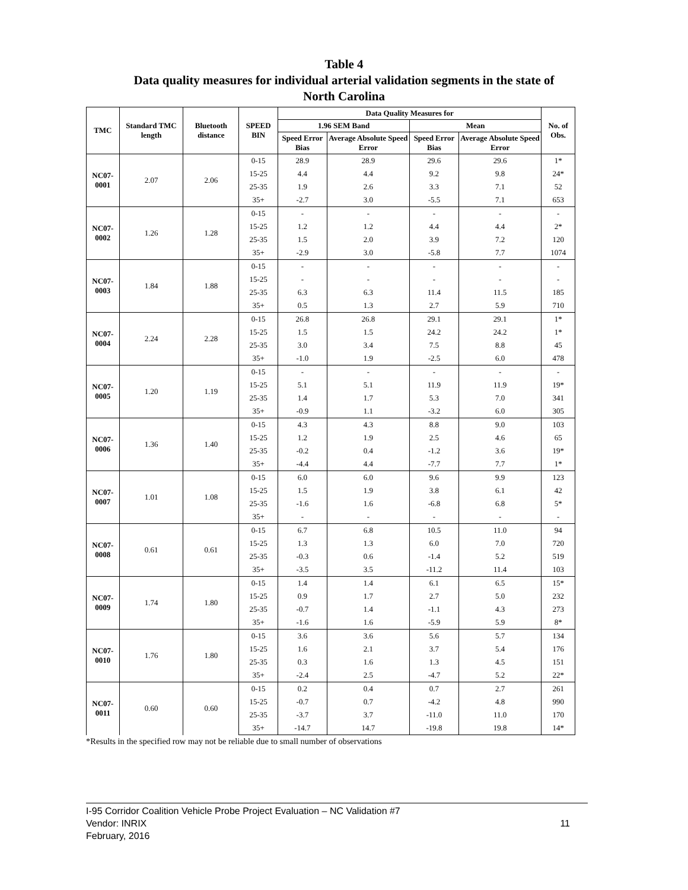Table 4
Data quality measures for individual arterial validation segments in the state of
North Carolina
| TMC | Standard TMC length | Bluetooth distance | SPEED BIN | Data Quality Measures for | | | | No. of Obs. |
| --- | --- | --- | --- | --- | --- | --- | --- | --- |
| | | | | 1.96 SEM Band | | Mean | | |
| | | | | Speed Error Bias | Average Absolute Speed Error | Speed Error Bias | Average Absolute Speed Error | |
| NC07-0001 | 2.07 | 2.06 | 0-15 | 28.9 | 28.9 | 29.6 | 29.6 | 1* |
| | | | 15-25 | 4.4 | 4.4 | 9.2 | 9.8 | 24* |
| | | | 25-35 | 1.9 | 2.6 | 3.3 | 7.1 | 52 |
| | | | 35+ | -2.7 | 3.0 | -5.5 | 7.1 | 653 |
| NC07-0002 | 1.26 | 1.28 | 0-15 | - | - | - | - | - |
| | | | 15-25 | 1.2 | 1.2 | 4.4 | 4.4 | 2* |
| | | | 25-35 | 1.5 | 2.0 | 3.9 | 7.2 | 120 |
| | | | 35+ | -2.9 | 3.0 | -5.8 | 7.7 | 1074 |
| NC07-0003 | 1.84 | 1.88 | 0-15 | - | - | - | - | - |
| | | | 15-25 | - | - | - | - | - |
| | | | 25-35 | 6.3 | 6.3 | 11.4 | 11.5 | 185 |
| | | | 35+ | 0.5 | 1.3 | 2.7 | 5.9 | 710 |
| NC07-0004 | 2.24 | 2.28 | 0-15 | 26.8 | 26.8 | 29.1 | 29.1 | 1* |
| | | | 15-25 | 1.5 | 1.5 | 24.2 | 24.2 | 1* |
| | | | 25-35 | 3.0 | 3.4 | 7.5 | 8.8 | 45 |
| | | | 35+ | -1.0 | 1.9 | -2.5 | 6.0 | 478 |
| NC07-0005 | 1.20 | 1.19 | 0-15 | - | - | - | - | - |
| | | | 15-25 | 5.1 | 5.1 | 11.9 | 11.9 | 19* |
| | | | 25-35 | 1.4 | 1.7 | 5.3 | 7.0 | 341 |
| | | | 35+ | -0.9 | 1.1 | -3.2 | 6.0 | 305 |
| NC07-0006 | 1.36 | 1.40 | 0-15 | 4.3 | 4.3 | 8.8 | 9.0 | 103 |
| | | | 15-25 | 1.2 | 1.9 | 2.5 | 4.6 | 65 |
| | | | 25-35 | -0.2 | 0.4 | -1.2 | 3.6 | 19* |
| | | | 35+ | -4.4 | 4.4 | -7.7 | 7.7 | 1* |
| NC07-0007 | 1.01 | 1.08 | 0-15 | 6.0 | 6.0 | 9.6 | 9.9 | 123 |
| | | | 15-25 | 1.5 | 1.9 | 3.8 | 6.1 | 42 |
| | | | 25-35 | -1.6 | 1.6 | -6.8 | 6.8 | 5* |
| | | | 35+ | - | - | - | - | - |
| NC07-0008 | 0.61 | 0.61 | 0-15 | 6.7 | 6.8 | 10.5 | 11.0 | 94 |
| | | | 15-25 | 1.3 | 1.3 | 6.0 | 7.0 | 720 |
| | | | 25-35 | -0.3 | 0.6 | -1.4 | 5.2 | 519 |
| | | | 35+ | -3.5 | 3.5 | -11.2 | 11.4 | 103 |
| NC07-0009 | 1.74 | 1.80 | 0-15 | 1.4 | 1.4 | 6.1 | 6.5 | 15* |
| | | | 15-25 | 0.9 | 1.7 | 2.7 | 5.0 | 232 |
| | | | 25-35 | -0.7 | 1.4 | -1.1 | 4.3 | 273 |
| | | | 35+ | -1.6 | 1.6 | -5.9 | 5.9 | 8* |
| NC07-0010 | 1.76 | 1.80 | 0-15 | 3.6 | 3.6 | 5.6 | 5.7 | 134 |
| | | | 15-25 | 1.6 | 2.1 | 3.7 | 5.4 | 176 |
| | | | 25-35 | 0.3 | 1.6 | 1.3 | 4.5 | 151 |
| | | | 35+ | -2.4 | 2.5 | -4.7 | 5.2 | 22* |
| NC07-0011 | 0.60 | 0.60 | 0-15 | 0.2 | 0.4 | 0.7 | 2.7 | 261 |
| | | | 15-25 | -0.7 | 0.7 | -4.2 | 4.8 | 990 |
| | | | 25-35 | -3.7 | 3.7 | -11.0 | 11.0 | 170 |
| | | | 35+ | -14.7 | 14.7 | -19.8 | 19.8 | 14* |
*Results in the specified row may not be reliable due to small number of observations
I-95 Corridor Coalition Vehicle Probe Project Evaluation – NC Validation #7
Vendor: INRIX
11
February, 2016